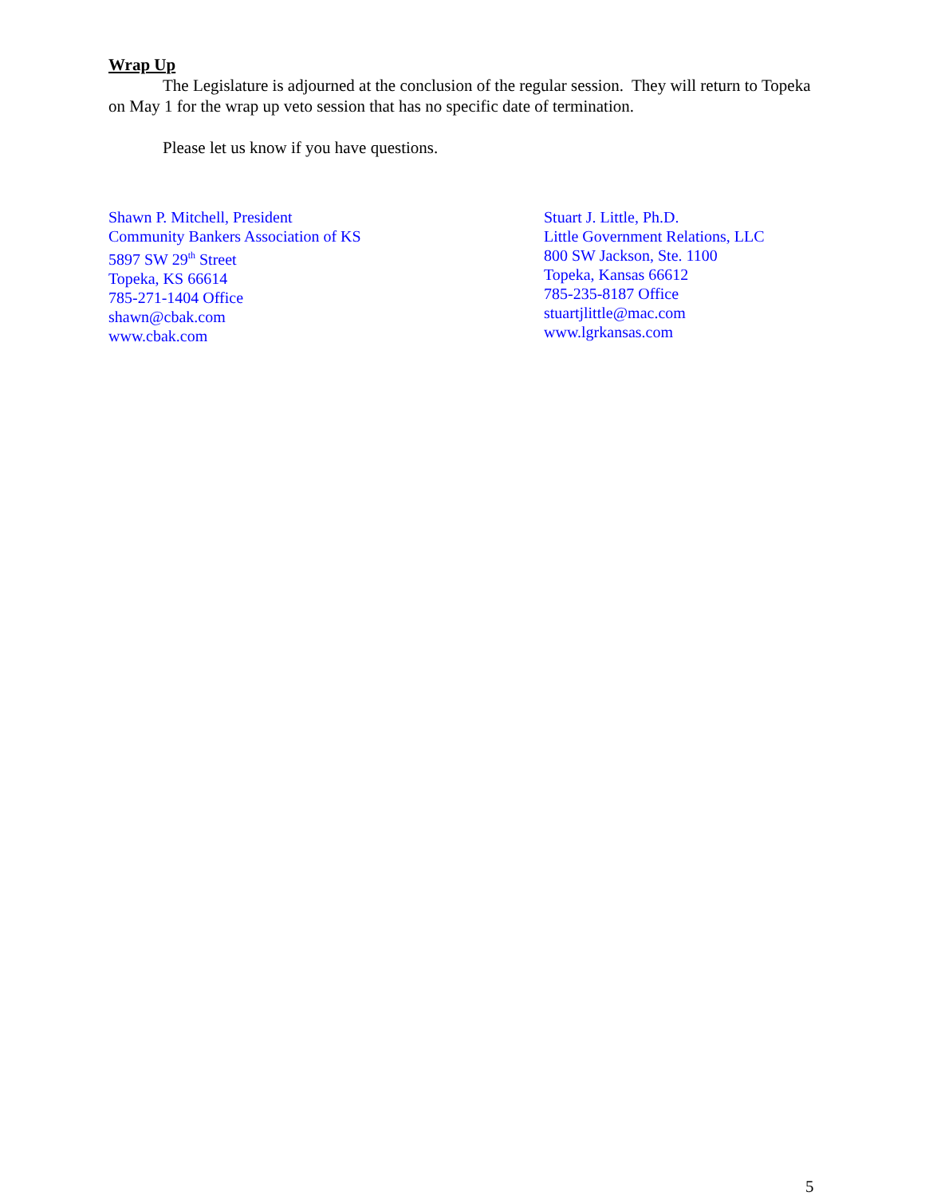Wrap Up
The Legislature is adjourned at the conclusion of the regular session. They will return to Topeka on May 1 for the wrap up veto session that has no specific date of termination.
Please let us know if you have questions.
Shawn P. Mitchell, President
Community Bankers Association of KS
5897 SW 29<sup>th</sup> Street
Topeka, KS 66614
785-271-1404 Office
shawn@cbak.com
www.cbak.com
Stuart J. Little, Ph.D.
Little Government Relations, LLC
800 SW Jackson, Ste. 1100
Topeka, Kansas 66612
785-235-8187 Office
stuartjlittle@mac.com
www.lgrkansas.com
5